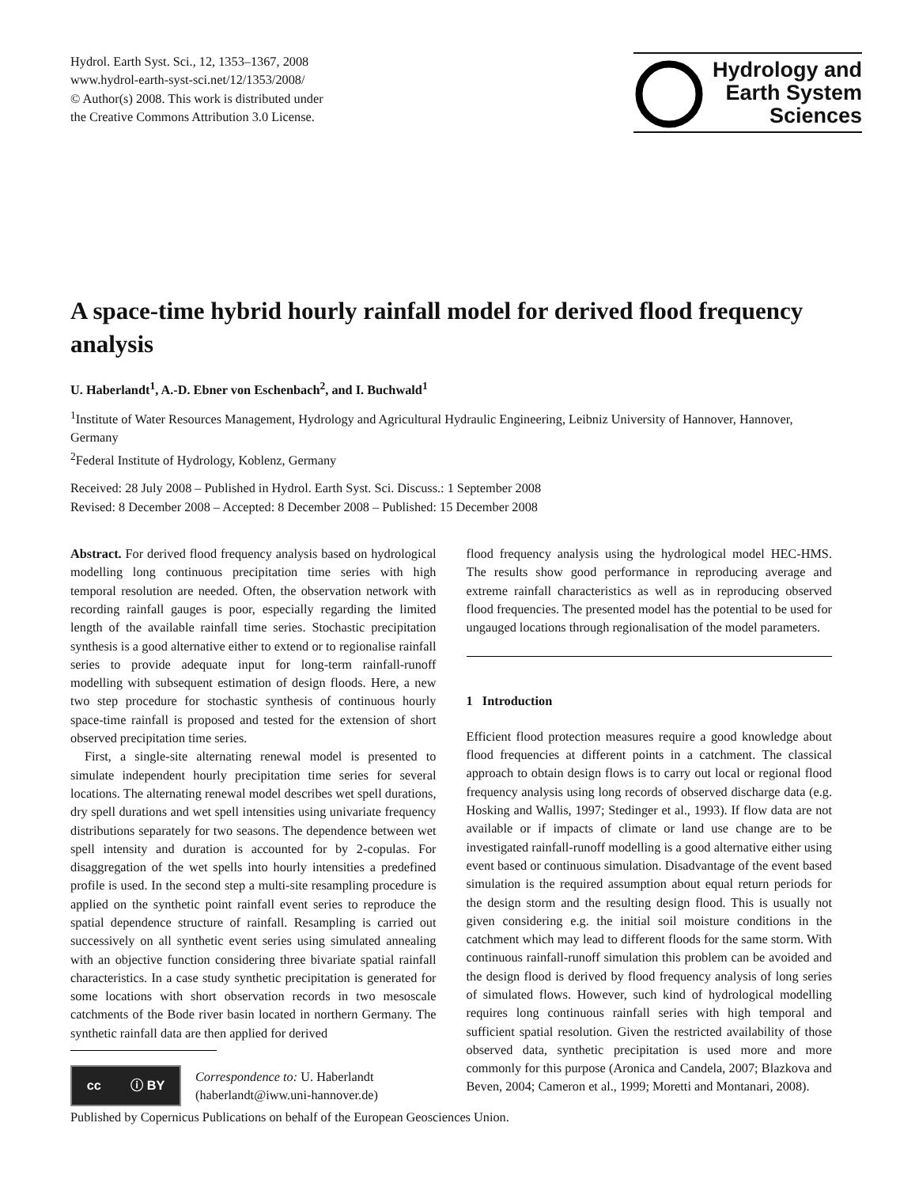Hydrol. Earth Syst. Sci., 12, 1353–1367, 2008
www.hydrol-earth-syst-sci.net/12/1353/2008/
© Author(s) 2008. This work is distributed under
the Creative Commons Attribution 3.0 License.
Hydrology and
Earth System
Sciences
A space-time hybrid hourly rainfall model for derived flood frequency analysis
U. Haberlandt<sup>1</sup>, A.-D. Ebner von Eschenbach<sup>2</sup>, and I. Buchwald<sup>1</sup>
<sup>1</sup> Institute of Water Resources Management, Hydrology and Agricultural Hydraulic Engineering, Leibniz University of Hannover, Hannover, Germany
<sup>2</sup> Federal Institute of Hydrology, Koblenz, Germany
Received: 28 July 2008 – Published in Hydrol. Earth Syst. Sci. Discuss.: 1 September 2008
Revised: 8 December 2008 – Accepted: 8 December 2008 – Published: 15 December 2008
Abstract. For derived flood frequency analysis based on hydrological modelling long continuous precipitation time series with high temporal resolution are needed. Often, the observation network with recording rainfall gauges is poor, especially regarding the limited length of the available rainfall time series. Stochastic precipitation synthesis is a good alternative either to extend or to regionalise rainfall series to provide adequate input for long-term rainfall-runoff modelling with subsequent estimation of design floods. Here, a new two step procedure for stochastic synthesis of continuous hourly space-time rainfall is proposed and tested for the extension of short observed precipitation time series.
First, a single-site alternating renewal model is presented to simulate independent hourly precipitation time series for several locations. The alternating renewal model describes wet spell durations, dry spell durations and wet spell intensities using univariate frequency distributions separately for two seasons. The dependence between wet spell intensity and duration is accounted for by 2-copulas. For disaggregation of the wet spells into hourly intensities a predefined profile is used. In the second step a multi-site resampling procedure is applied on the synthetic point rainfall event series to reproduce the spatial dependence structure of rainfall. Resampling is carried out successively on all synthetic event series using simulated annealing with an objective function considering three bivariate spatial rainfall characteristics. In a case study synthetic precipitation is generated for some locations with short observation records in two mesoscale catchments of the Bode river basin located in northern Germany. The synthetic rainfall data are then applied for derived
cc ⓘ BY
Correspondence to: U. Haberlandt
(haberlandt@iww.uni-hannover.de)
flood frequency analysis using the hydrological model HEC-HMS. The results show good performance in reproducing average and extreme rainfall characteristics as well as in reproducing observed flood frequencies. The presented model has the potential to be used for ungauged locations through regionalisation of the model parameters.
1 Introduction
Efficient flood protection measures require a good knowledge about flood frequencies at different points in a catchment. The classical approach to obtain design flows is to carry out local or regional flood frequency analysis using long records of observed discharge data (e.g. Hosking and Wallis, 1997; Stedinger et al., 1993). If flow data are not available or if impacts of climate or land use change are to be investigated rainfall-runoff modelling is a good alternative either using event based or continuous simulation. Disadvantage of the event based simulation is the required assumption about equal return periods for the design storm and the resulting design flood. This is usually not given considering e.g. the initial soil moisture conditions in the catchment which may lead to different floods for the same storm. With continuous rainfall-runoff simulation this problem can be avoided and the design flood is derived by flood frequency analysis of long series of simulated flows. However, such kind of hydrological modelling requires long continuous rainfall series with high temporal and sufficient spatial resolution. Given the restricted availability of those observed data, synthetic precipitation is used more and more commonly for this purpose (Aronica and Candela, 2007; Blazkova and Beven, 2004; Cameron et al., 1999; Moretti and Montanari, 2008).
Published by Copernicus Publications on behalf of the European Geosciences Union.